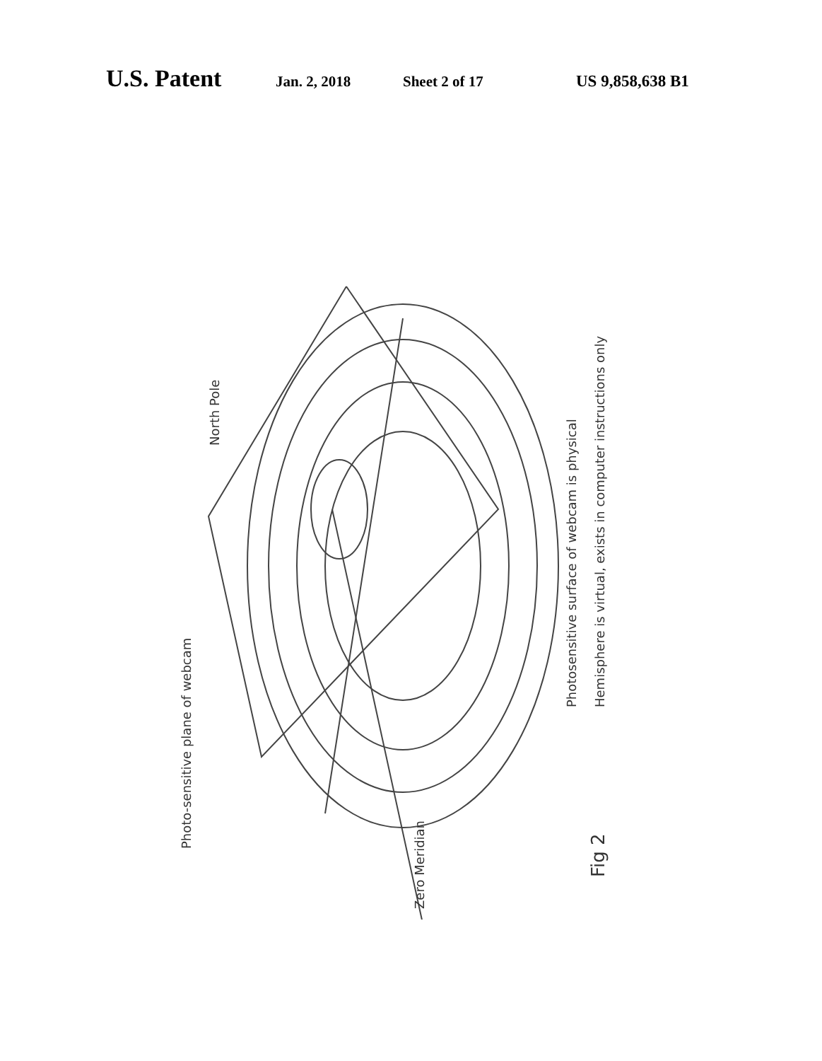U.S. Patent Jan. 2, 2018 Sheet 2 of 17 US 9,858,638 B1
Photo-sensitive plane of webcam
North Pole
Zero Meridian
Photosensitive surface of webcam is physical
Hemisphere is virtual, exists in computer instructions only
Fig 2